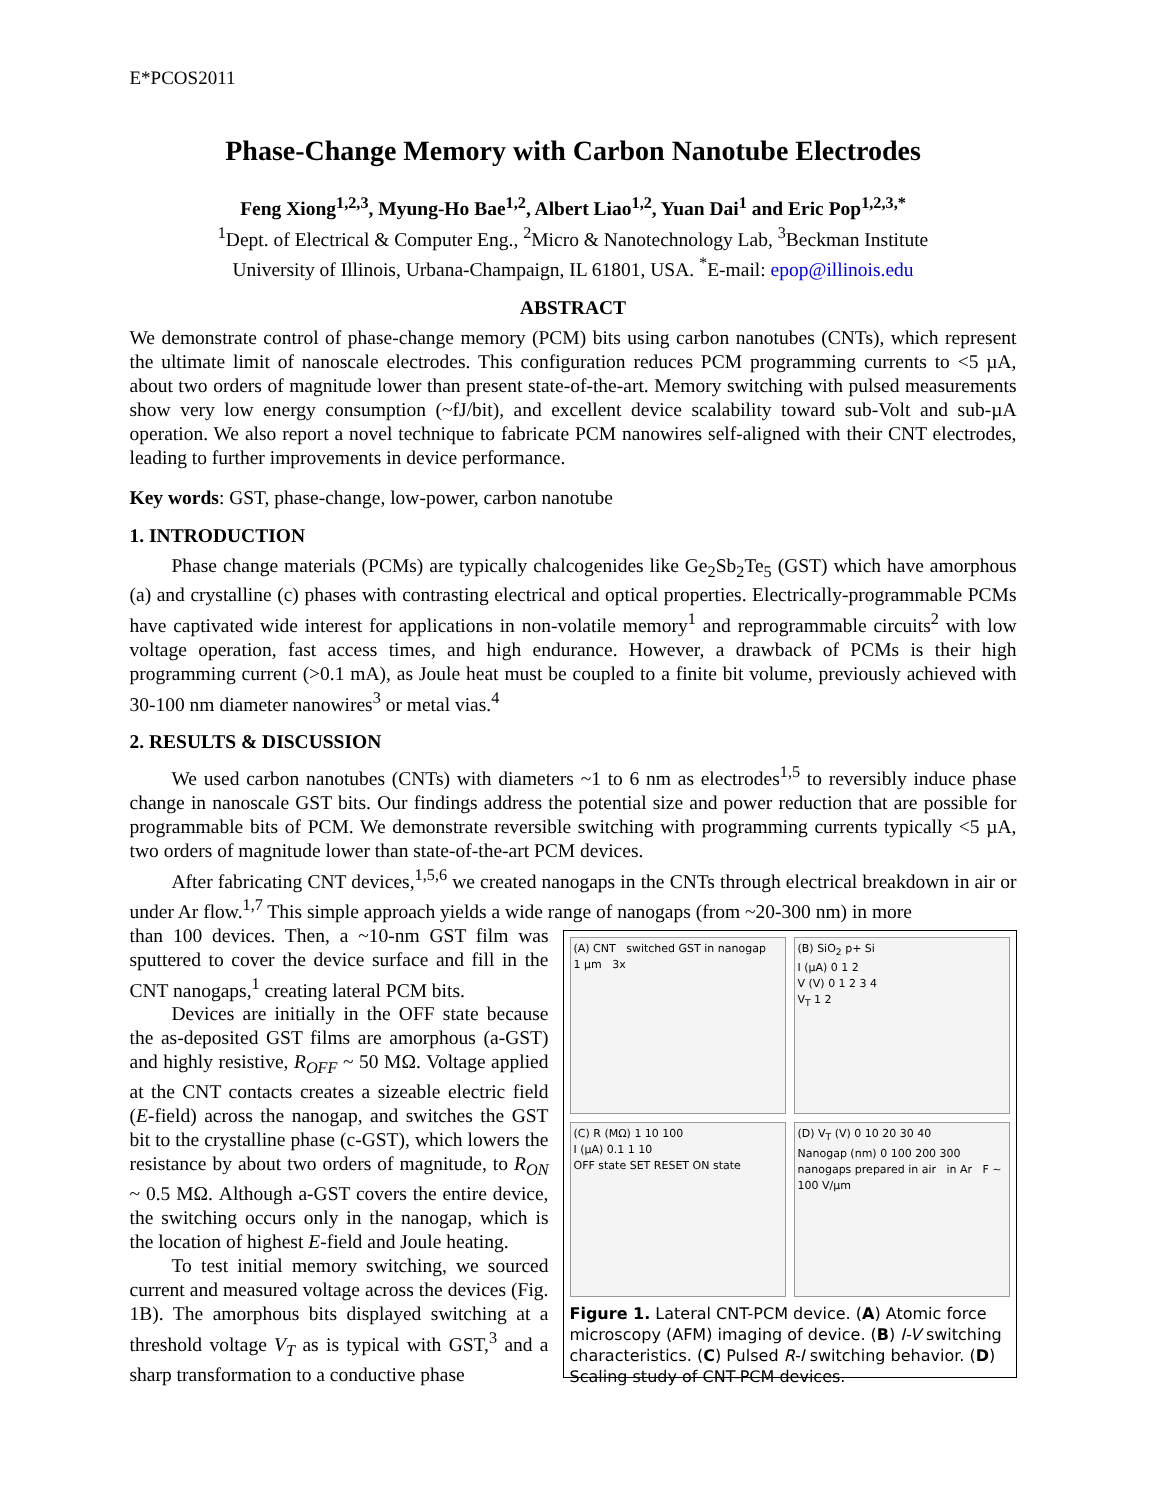E*PCOS2011
Phase-Change Memory with Carbon Nanotube Electrodes
Feng Xiong<sup>1,2,3</sup>, Myung-Ho Bae<sup>1,2</sup>, Albert Liao<sup>1,2</sup>, Yuan Dai<sup>1</sup> and Eric Pop<sup>1,2,3,*</sup>
<sup>1</sup> Dept. of Electrical & Computer Eng., <sup>2</sup>Micro & Nanotechnology Lab, <sup>3</sup>Beckman Institute
University of Illinois, Urbana-Champaign, IL 61801, USA. <sup>*</sup>E-mail: epop@illinois.edu
ABSTRACT
We demonstrate control of phase-change memory (PCM) bits using carbon nanotubes (CNTs), which represent the ultimate limit of nanoscale electrodes. This configuration reduces PCM programming currents to <5 µA, about two orders of magnitude lower than present state-of-the-art. Memory switching with pulsed measurements show very low energy consumption (~fJ/bit), and excellent device scalability toward sub-Volt and sub-µA operation. We also report a novel technique to fabricate PCM nanowires self-aligned with their CNT electrodes, leading to further improvements in device performance.
Key words: GST, phase-change, low-power, carbon nanotube
1. INTRODUCTION
Phase change materials (PCMs) are typically chalcogenides like Ge<sub>2</sub>Sb<sub>2</sub>Te<sub>5</sub> (GST) which have amorphous (a) and crystalline (c) phases with contrasting electrical and optical properties. Electrically-programmable PCMs have captivated wide interest for applications in non-volatile memory<sup>1</sup> and reprogrammable circuits<sup>2</sup> with low voltage operation, fast access times, and high endurance. However, a drawback of PCMs is their high programming current (>0.1 mA), as Joule heat must be coupled to a finite bit volume, previously achieved with 30-100 nm diameter nanowires<sup>3</sup> or metal vias.<sup>4</sup>
2. RESULTS & DISCUSSION
We used carbon nanotubes (CNTs) with diameters ~1 to 6 nm as electrodes<sup>1,5</sup> to reversibly induce phase change in nanoscale GST bits. Our findings address the potential size and power reduction that are possible for programmable bits of PCM. We demonstrate reversible switching with programming currents typically <5 µA, two orders of magnitude lower than state-of-the-art PCM devices.
After fabricating CNT devices,<sup>1,5,6</sup> we created nanogaps in the CNTs through electrical breakdown in air or under Ar flow.<sup>1,7</sup> This simple approach yields a wide range of nanogaps (from ~20-300 nm) in more
(A) CNT switched GST in nanogap 1 µm 3x
(B) SiO<sub>2</sub> p+ Si
I (µA) 0 1 2
V (V) 0 1 2 3 4
V<sub>T</sub> 1 2
(C) R (MΩ) 1 10 100
I (µA) 0.1 1 10
OFF state SET RESET ON state
(D) V<sub>T</sub> (V) 0 10 20 30 40
Nanogap (nm) 0 100 200 300
nanogaps prepared in air in Ar F ~ 100 V/µm
Figure 1. Lateral CNT-PCM device. (A) Atomic force microscopy (AFM) imaging of device. (B) I-V switching characteristics. (C) Pulsed R-I switching behavior. (D) Scaling study of CNT-PCM devices.
than 100 devices. Then, a ~10-nm GST film was sputtered to cover the device surface and fill in the CNT nanogaps,<sup>1</sup> creating lateral PCM bits.
Devices are initially in the OFF state because the as-deposited GST films are amorphous (a-GST) and highly resistive, R<sub>OFF</sub> ~ 50 MΩ. Voltage applied at the CNT contacts creates a sizeable electric field (E-field) across the nanogap, and switches the GST bit to the crystalline phase (c-GST), which lowers the resistance by about two orders of magnitude, to R<sub>ON</sub> ~ 0.5 MΩ. Although a-GST covers the entire device, the switching occurs only in the nanogap, which is the location of highest E-field and Joule heating.
To test initial memory switching, we sourced current and measured voltage across the devices (Fig. 1B). The amorphous bits displayed switching at a threshold voltage V<sub>T</sub> as is typical with GST,<sup>3</sup> and a sharp transformation to a conductive phase